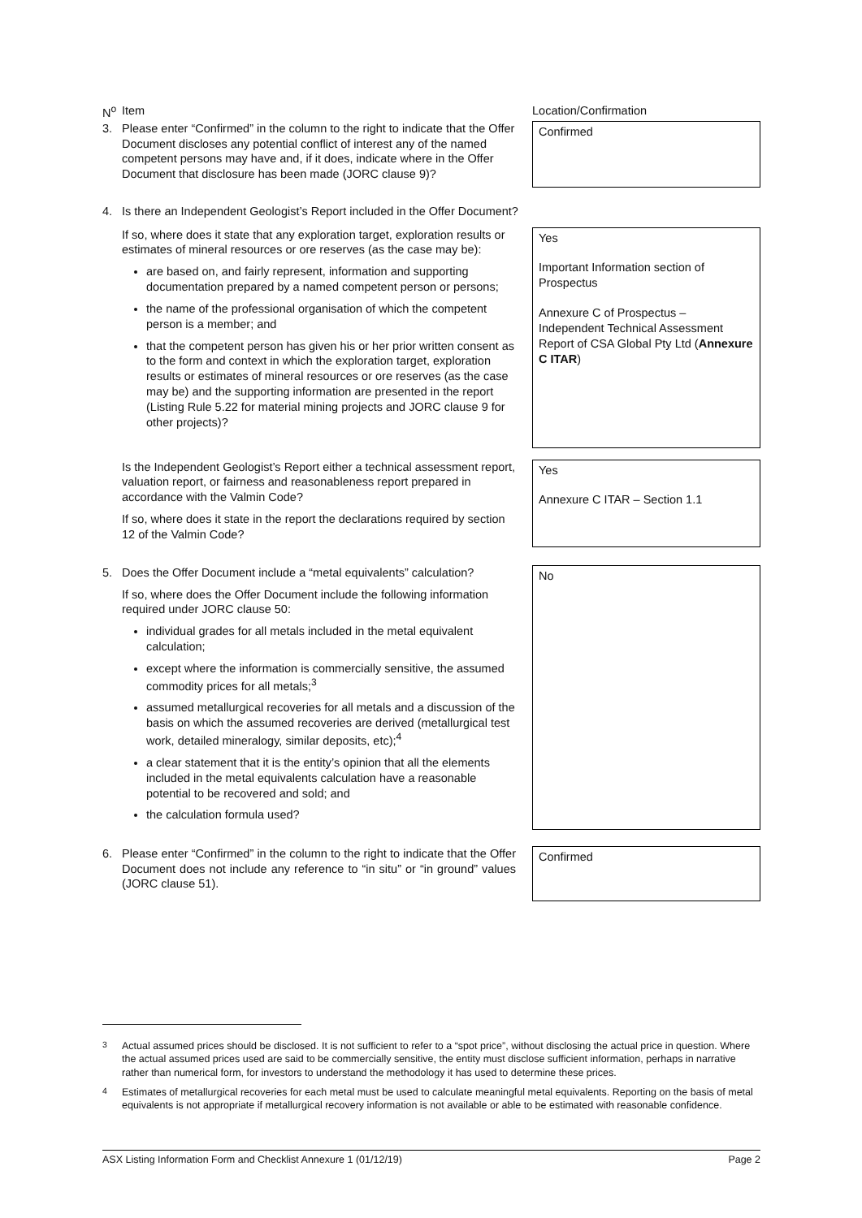| N<sup>o</sup> | Item | Location/Confirmation |
| 3. | Please enter “Confirmed” in the column to the right to indicate that the Offer Document discloses any potential conflict of interest any of the named competent persons may have and, if it does, indicate where in the Offer Document that disclosure has been made (JORC clause 9)? | Confirmed |
| 4. | Is there an Independent Geologist’s Report included in the Offer Document? | |
| | If so, where does it state that any exploration target, exploration results or estimates of mineral resources or ore reserves (as the case may be): are based on, and fairly represent, information and supporting documentation prepared by a named competent person or persons; the name of the professional organisation of which the competent person is a member; and that the competent person has given his or her prior written consent as to the form and context in which the exploration target, exploration results or estimates of mineral resources or ore reserves (as the case may be) and the supporting information are presented in the report (Listing Rule 5.22 for material mining projects and JORC clause 9 for other projects)? | Yes Important Information section of Prospectus Annexure C of Prospectus – Independent Technical Assessment Report of CSA Global Pty Ltd ( Annexure C ITAR ) |
| | Is the Independent Geologist’s Report either a technical assessment report, valuation report, or fairness and reasonableness report prepared in accordance with the Valmin Code? If so, where does it state in the report the declarations required by section 12 of the Valmin Code? | Yes Annexure C ITAR – Section 1.1 |
| 5. | Does the Offer Document include a “metal equivalents” calculation? If so, where does the Offer Document include the following information required under JORC clause 50: individual grades for all metals included in the metal equivalent calculation; except where the information is commercially sensitive, the assumed commodity prices for all metals;<sup>3</sup> assumed metallurgical recoveries for all metals and a discussion of the basis on which the assumed recoveries are derived (metallurgical test work, detailed mineralogy, similar deposits, etc);<sup>4</sup> a clear statement that it is the entity’s opinion that all the elements included in the metal equivalents calculation have a reasonable potential to be recovered and sold; and the calculation formula used? | No |
| 6. | Please enter “Confirmed” in the column to the right to indicate that the Offer Document does not include any reference to “in situ” or “in ground” values (JORC clause 51). | Confirmed |
<sup>3</sup> Actual assumed prices should be disclosed. It is not sufficient to refer to a “spot price”, without disclosing the actual price in question. Where the actual assumed prices used are said to be commercially sensitive, the entity must disclose sufficient information, perhaps in narrative rather than numerical form, for investors to understand the methodology it has used to determine these prices.
<sup>4</sup> Estimates of metallurgical recoveries for each metal must be used to calculate meaningful metal equivalents. Reporting on the basis of metal equivalents is not appropriate if metallurgical recovery information is not available or able to be estimated with reasonable confidence.
ASX Listing Information Form and Checklist Annexure 1 (01/12/19) Page 2